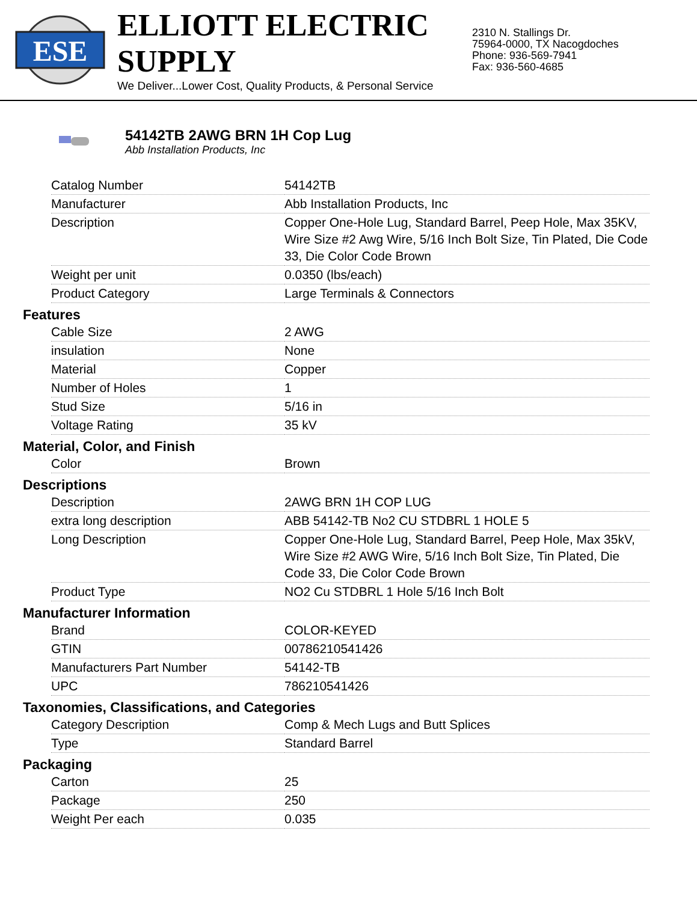ESE
ELLIOTT ELECTRIC SUPPLY
We Deliver...Lower Cost, Quality Products, & Personal Service
2310 N. Stallings Dr.
75964-0000, TX Nacogdoches
Phone: 936-569-7941
Fax: 936-560-4685
54142TB 2AWG BRN 1H Cop Lug
Abb Installation Products, Inc
| Catalog Number | 54142TB |
| Manufacturer | Abb Installation Products, Inc |
| Description | Copper One-Hole Lug, Standard Barrel, Peep Hole, Max 35KV, Wire Size #2 Awg Wire, 5/16 Inch Bolt Size, Tin Plated, Die Code 33, Die Color Code Brown |
| Weight per unit | 0.0350 (lbs/each) |
| Product Category | Large Terminals & Connectors |
Features
| Cable Size | 2 AWG |
| insulation | None |
| Material | Copper |
| Number of Holes | 1 |
| Stud Size | 5/16 in |
| Voltage Rating | 35 kV |
Material, Color, and Finish
| Color | Brown |
Descriptions
| Description | 2AWG BRN 1H COP LUG |
| extra long description | ABB 54142-TB No2 CU STDBRL 1 HOLE 5 |
| Long Description | Copper One-Hole Lug, Standard Barrel, Peep Hole, Max 35kV, Wire Size #2 AWG Wire, 5/16 Inch Bolt Size, Tin Plated, Die Code 33, Die Color Code Brown |
| Product Type | NO2 Cu STDBRL 1 Hole 5/16 Inch Bolt |
Manufacturer Information
| Brand | COLOR-KEYED |
| GTIN | 00786210541426 |
| Manufacturers Part Number | 54142-TB |
| UPC | 786210541426 |
Taxonomies, Classifications, and Categories
| Category Description | Comp & Mech Lugs and Butt Splices |
| Type | Standard Barrel |
Packaging
| Carton | 25 |
| Package | 250 |
| Weight Per each | 0.035 |